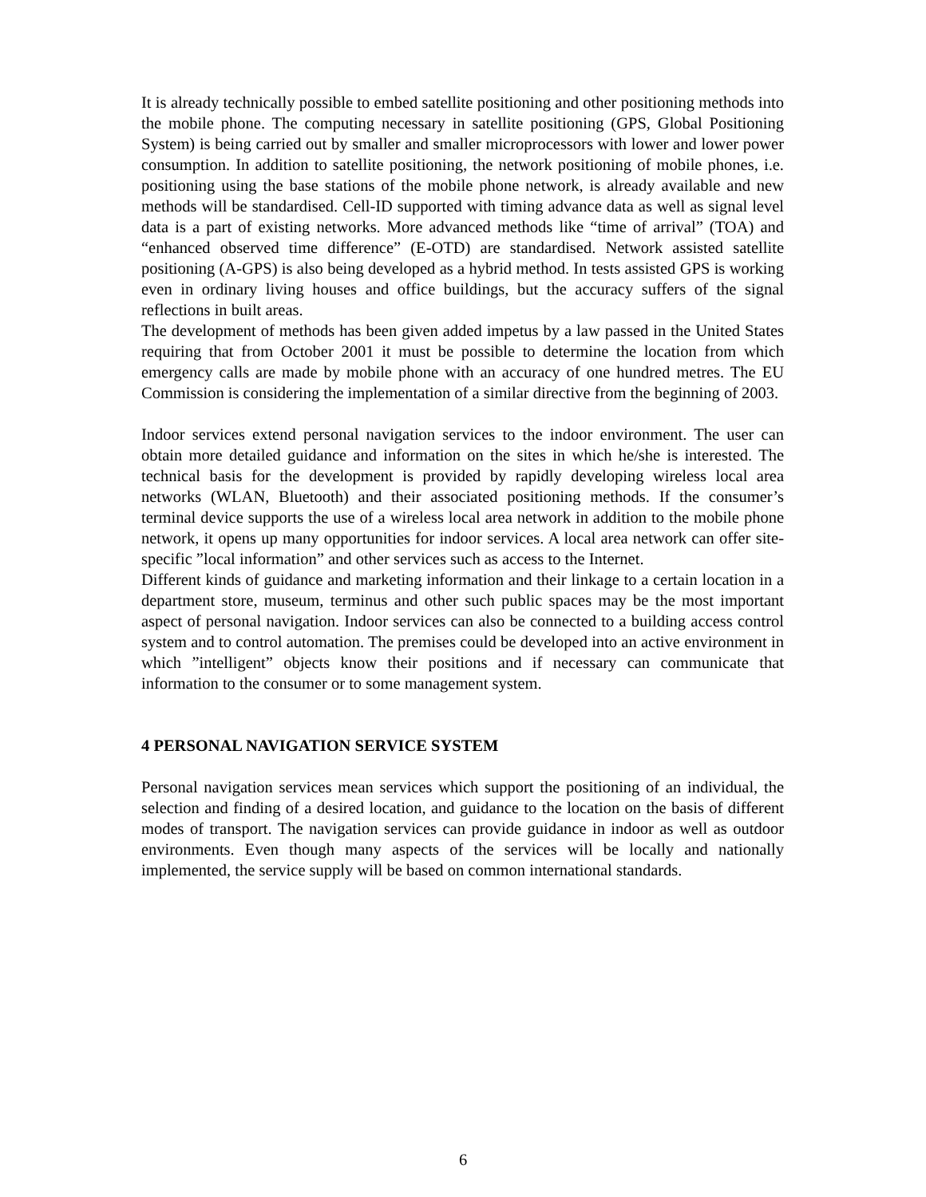It is already technically possible to embed satellite positioning and other positioning methods into the mobile phone. The computing necessary in satellite positioning (GPS, Global Positioning System) is being carried out by smaller and smaller microprocessors with lower and lower power consumption. In addition to satellite positioning, the network positioning of mobile phones, i.e. positioning using the base stations of the mobile phone network, is already available and new methods will be standardised. Cell-ID supported with timing advance data as well as signal level data is a part of existing networks. More advanced methods like “time of arrival” (TOA) and “enhanced observed time difference” (E-OTD) are standardised. Network assisted satellite positioning (A-GPS) is also being developed as a hybrid method. In tests assisted GPS is working even in ordinary living houses and office buildings, but the accuracy suffers of the signal reflections in built areas.
The development of methods has been given added impetus by a law passed in the United States requiring that from October 2001 it must be possible to determine the location from which emergency calls are made by mobile phone with an accuracy of one hundred metres. The EU Commission is considering the implementation of a similar directive from the beginning of 2003.
Indoor services extend personal navigation services to the indoor environment. The user can obtain more detailed guidance and information on the sites in which he/she is interested. The technical basis for the development is provided by rapidly developing wireless local area networks (WLAN, Bluetooth) and their associated positioning methods. If the consumer’s terminal device supports the use of a wireless local area network in addition to the mobile phone network, it opens up many opportunities for indoor services. A local area network can offer site-specific ”local information” and other services such as access to the Internet.
Different kinds of guidance and marketing information and their linkage to a certain location in a department store, museum, terminus and other such public spaces may be the most important aspect of personal navigation. Indoor services can also be connected to a building access control system and to control automation. The premises could be developed into an active environment in which ”intelligent” objects know their positions and if necessary can communicate that information to the consumer or to some management system.
4 PERSONAL NAVIGATION SERVICE SYSTEM
Personal navigation services mean services which support the positioning of an individual, the selection and finding of a desired location, and guidance to the location on the basis of different modes of transport. The navigation services can provide guidance in indoor as well as outdoor environments. Even though many aspects of the services will be locally and nationally implemented, the service supply will be based on common international standards.
6